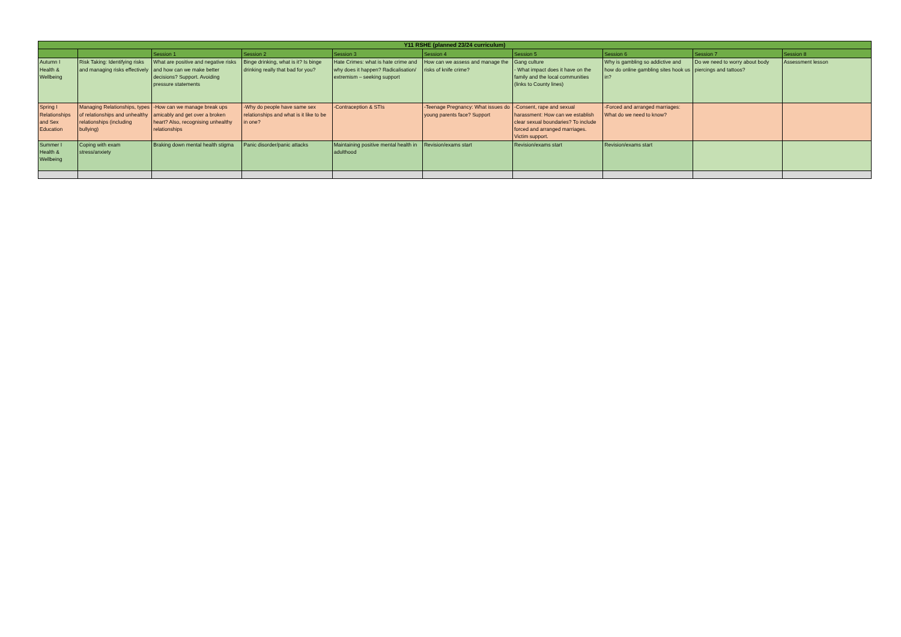| Y11 RSHE (planned 23/24 curriculum) | | | | | | | | | |
| --- | --- | --- | --- | --- | --- | --- | --- | --- | --- |
| | | Session 1 | Session 2 | Session 3 | Session 4 | Session 5 | Session 6 | Session 7 | Session 8 |
| Autumn I Health & Wellbeing | Risk Taking: Identifying risks and managing risks effectively | What are positive and negative risks and how can we make better decisions? Support. Avoiding pressure statements | Binge drinking, what is it? Is binge drinking really that bad for you? | Hate Crimes: what is hate crime and why does it happen? Radicalisation/ extremism – seeking support | How can we assess and manage the risks of knife crime? | Gang culture - What impact does it have on the family and the local communities (links to County lines) | Why is gambling so addictive and how do online gambling sites hook us in? | Do we need to worry about body piercings and tattoos? | Assessment lesson |
| Spring I Relationships and Sex Education | Managing Relationships, types of relationships and unhealthy relationships (including bullying) | -How can we manage break ups amicably and get over a broken heart? Also, recognising unhealthy relationships | -Why do people have same sex relationships and what is it like to be in one? | -Contraception & STIs | -Teenage Pregnancy: What issues do young parents face? Support | -Consent, rape and sexual harassment: How can we establish clear sexual boundaries? To include forced and arranged marriages. Victim support. | -Forced and arranged marriages: What do we need to know? | | |
| Summer I Health & Wellbeing | Coping with exam stress/anxiety | Braking down mental health stigma | Panic disorder/panic attacks | Maintaining positive mental health in adulthood | Revision/exams start | Revision/exams start | Revision/exams start | | |